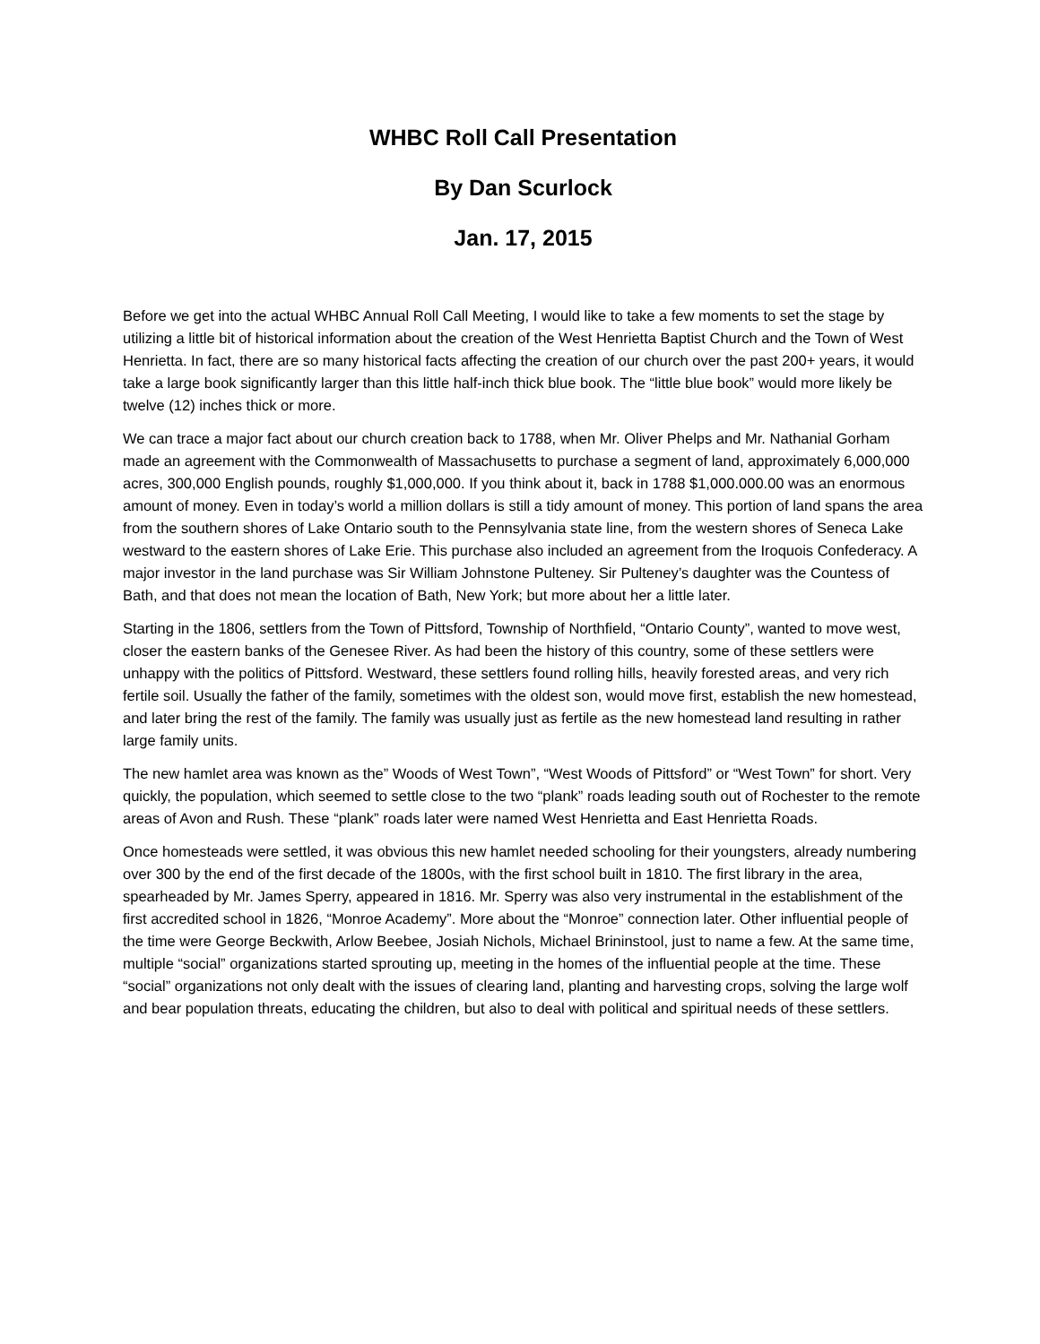WHBC Roll Call Presentation
By Dan Scurlock
Jan. 17, 2015
Before we get into the actual WHBC Annual Roll Call Meeting, I would like to take a few moments to set the stage by utilizing a little bit of historical information about the creation of the West Henrietta Baptist Church and the Town of West Henrietta. In fact, there are so many historical facts affecting the creation of our church over the past 200+ years, it would take a large book significantly larger than this little half-inch thick blue book. The “little blue book” would more likely be twelve (12) inches thick or more.
We can trace a major fact about our church creation back to 1788, when Mr. Oliver Phelps and Mr. Nathanial Gorham made an agreement with the Commonwealth of Massachusetts to purchase a segment of land, approximately 6,000,000 acres, 300,000 English pounds, roughly $1,000,000. If you think about it, back in 1788 $1,000.000.00 was an enormous amount of money. Even in today’s world a million dollars is still a tidy amount of money. This portion of land spans the area from the southern shores of Lake Ontario south to the Pennsylvania state line, from the western shores of Seneca Lake westward to the eastern shores of Lake Erie. This purchase also included an agreement from the Iroquois Confederacy. A major investor in the land purchase was Sir William Johnstone Pulteney. Sir Pulteney’s daughter was the Countess of Bath, and that does not mean the location of Bath, New York; but more about her a little later.
Starting in the 1806, settlers from the Town of Pittsford, Township of Northfield, “Ontario County”, wanted to move west, closer the eastern banks of the Genesee River. As had been the history of this country, some of these settlers were unhappy with the politics of Pittsford. Westward, these settlers found rolling hills, heavily forested areas, and very rich fertile soil. Usually the father of the family, sometimes with the oldest son, would move first, establish the new homestead, and later bring the rest of the family. The family was usually just as fertile as the new homestead land resulting in rather large family units.
The new hamlet area was known as the” Woods of West Town”, “West Woods of Pittsford” or “West Town” for short. Very quickly, the population, which seemed to settle close to the two “plank” roads leading south out of Rochester to the remote areas of Avon and Rush. These “plank” roads later were named West Henrietta and East Henrietta Roads.
Once homesteads were settled, it was obvious this new hamlet needed schooling for their youngsters, already numbering over 300 by the end of the first decade of the 1800s, with the first school built in 1810. The first library in the area, spearheaded by Mr. James Sperry, appeared in 1816. Mr. Sperry was also very instrumental in the establishment of the first accredited school in 1826, “Monroe Academy”. More about the “Monroe” connection later. Other influential people of the time were George Beckwith, Arlow Beebee, Josiah Nichols, Michael Brininstool, just to name a few. At the same time, multiple “social” organizations started sprouting up, meeting in the homes of the influential people at the time. These “social” organizations not only dealt with the issues of clearing land, planting and harvesting crops, solving the large wolf and bear population threats, educating the children, but also to deal with political and spiritual needs of these settlers.